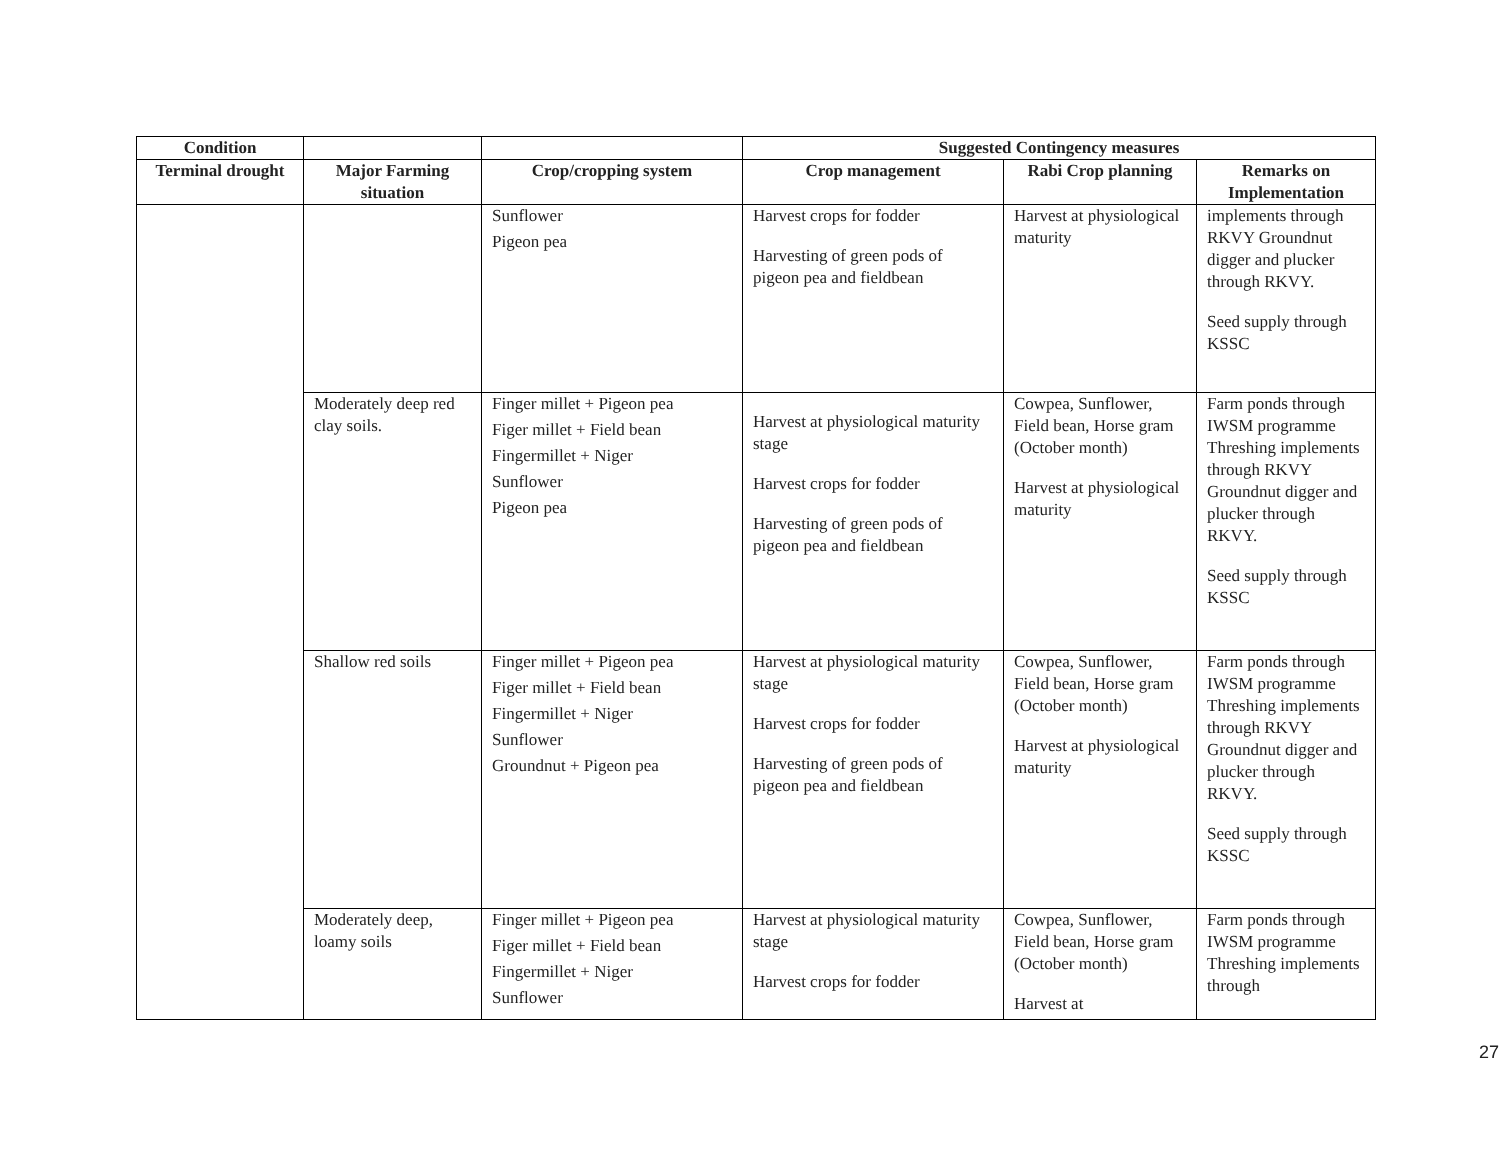| Condition | | | Suggested Contingency measures | | |
| --- | --- | --- | --- | --- | --- |
| Terminal drought | Major Farming situation | Crop/cropping system | Crop management | Rabi Crop planning | Remarks on Implementation |
| | | Sunflower Pigeon pea | Harvest crops for fodder Harvesting of green pods of pigeon pea and fieldbean | Harvest at physiological maturity | implements through RKVY Groundnut digger and plucker through RKVY. Seed supply through KSSC |
| | Moderately deep red clay soils. | Finger millet + Pigeon pea Figer millet + Field bean Fingermillet + Niger Sunflower Pigeon pea | Harvest at physiological maturity stage Harvest crops for fodder Harvesting of green pods of pigeon pea and fieldbean | Cowpea, Sunflower, Field bean, Horse gram (October month) Harvest at physiological maturity | Farm ponds through IWSM programme Threshing implements through RKVY Groundnut digger and plucker through RKVY. Seed supply through KSSC |
| | Shallow red soils | Finger millet + Pigeon pea Figer millet + Field bean Fingermillet + Niger Sunflower Groundnut + Pigeon pea | Harvest at physiological maturity stage Harvest crops for fodder Harvesting of green pods of pigeon pea and fieldbean | Cowpea, Sunflower, Field bean, Horse gram (October month) Harvest at physiological maturity | Farm ponds through IWSM programme Threshing implements through RKVY Groundnut digger and plucker through RKVY. Seed supply through KSSC |
| | Moderately deep, loamy soils | Finger millet + Pigeon pea Figer millet + Field bean Fingermillet + Niger Sunflower | Harvest at physiological maturity stage Harvest crops for fodder | Cowpea, Sunflower, Field bean, Horse gram (October month) Harvest at | Farm ponds through IWSM programme Threshing implements through |
27